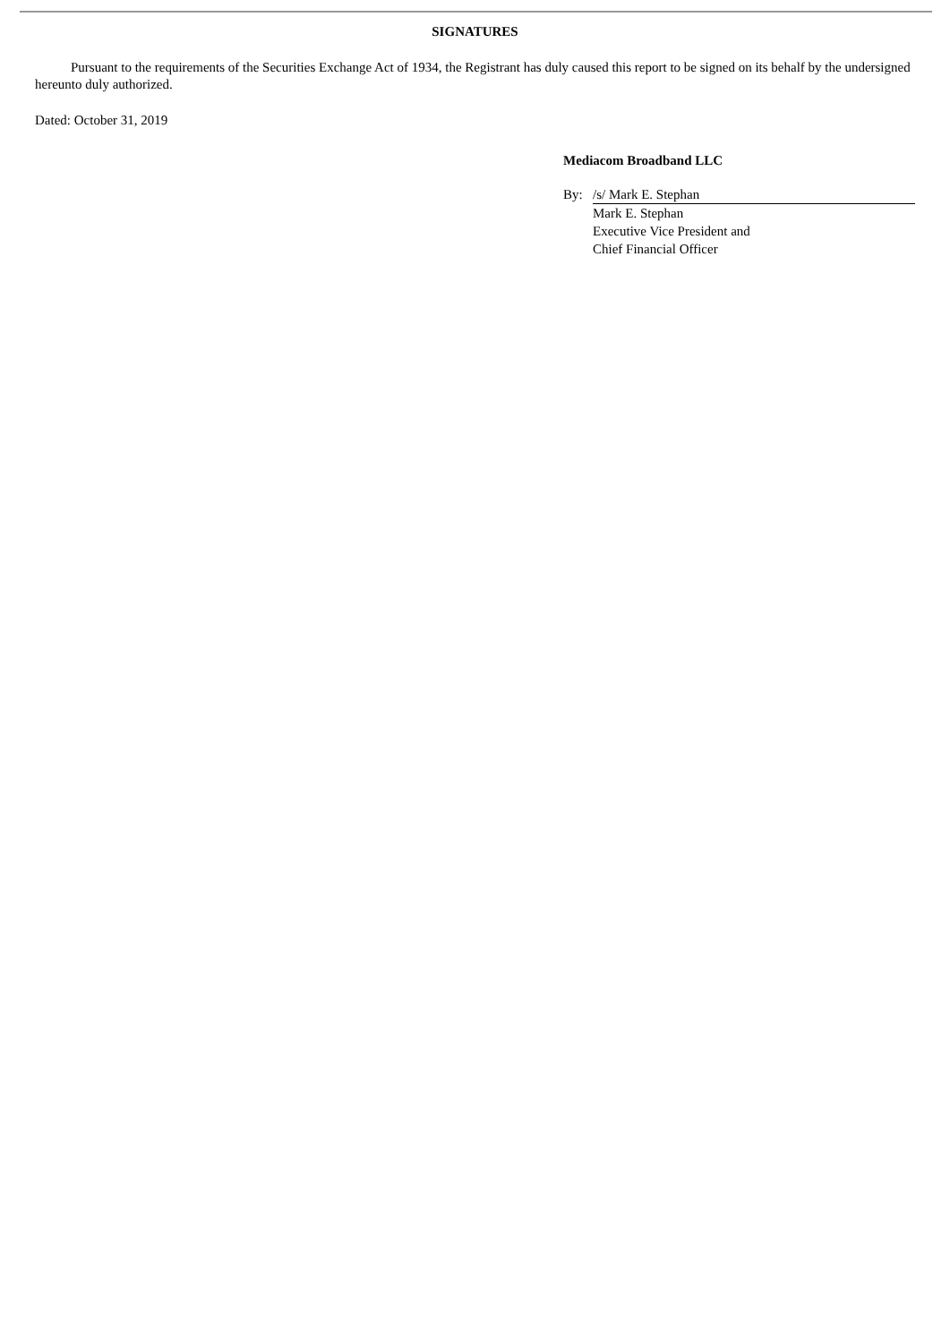SIGNATURES
Pursuant to the requirements of the Securities Exchange Act of 1934, the Registrant has duly caused this report to be signed on its behalf by the undersigned hereunto duly authorized.
Dated: October 31, 2019
Mediacom Broadband LLC
By: /s/ Mark E. Stephan
Mark E. Stephan
Executive Vice President and
Chief Financial Officer